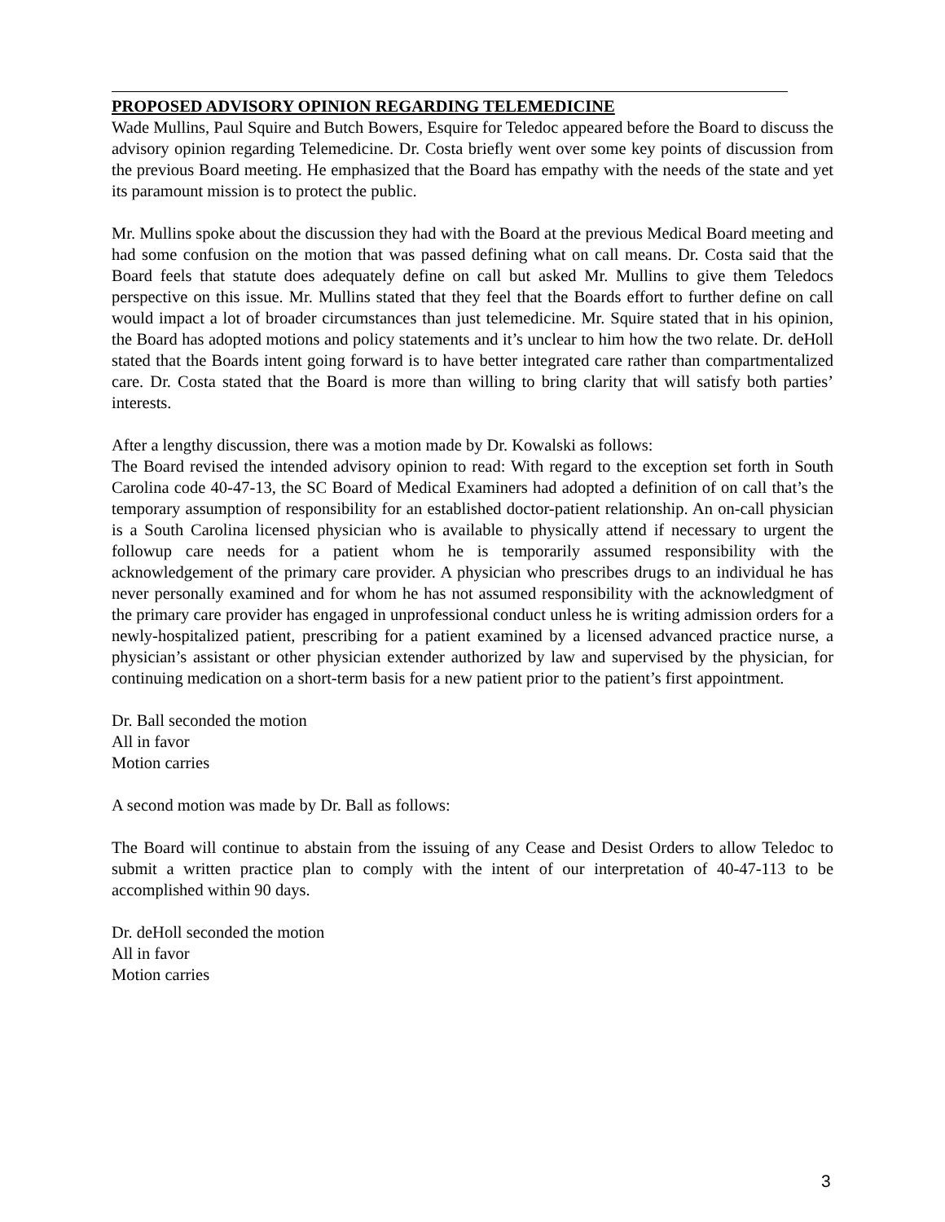PROPOSED ADVISORY OPINION REGARDING TELEMEDICINE
Wade Mullins, Paul Squire and Butch Bowers, Esquire for Teledoc appeared before the Board to discuss the advisory opinion regarding Telemedicine. Dr. Costa briefly went over some key points of discussion from the previous Board meeting. He emphasized that the Board has empathy with the needs of the state and yet its paramount mission is to protect the public.
Mr. Mullins spoke about the discussion they had with the Board at the previous Medical Board meeting and had some confusion on the motion that was passed defining what on call means. Dr. Costa said that the Board feels that statute does adequately define on call but asked Mr. Mullins to give them Teledocs perspective on this issue. Mr. Mullins stated that they feel that the Boards effort to further define on call would impact a lot of broader circumstances than just telemedicine. Mr. Squire stated that in his opinion, the Board has adopted motions and policy statements and it’s unclear to him how the two relate. Dr. deHoll stated that the Boards intent going forward is to have better integrated care rather than compartmentalized care. Dr. Costa stated that the Board is more than willing to bring clarity that will satisfy both parties’ interests.
After a lengthy discussion, there was a motion made by Dr. Kowalski as follows:
The Board revised the intended advisory opinion to read: With regard to the exception set forth in South Carolina code 40-47-13, the SC Board of Medical Examiners had adopted a definition of on call that’s the temporary assumption of responsibility for an established doctor-patient relationship. An on-call physician is a South Carolina licensed physician who is available to physically attend if necessary to urgent the followup care needs for a patient whom he is temporarily assumed responsibility with the acknowledgement of the primary care provider. A physician who prescribes drugs to an individual he has never personally examined and for whom he has not assumed responsibility with the acknowledgment of the primary care provider has engaged in unprofessional conduct unless he is writing admission orders for a newly-hospitalized patient, prescribing for a patient examined by a licensed advanced practice nurse, a physician’s assistant or other physician extender authorized by law and supervised by the physician, for continuing medication on a short-term basis for a new patient prior to the patient’s first appointment.
Dr. Ball seconded the motion
All in favor
Motion carries
A second motion was made by Dr. Ball as follows:
The Board will continue to abstain from the issuing of any Cease and Desist Orders to allow Teledoc to submit a written practice plan to comply with the intent of our interpretation of 40-47-113 to be accomplished within 90 days.
Dr. deHoll seconded the motion
All in favor
Motion carries
3